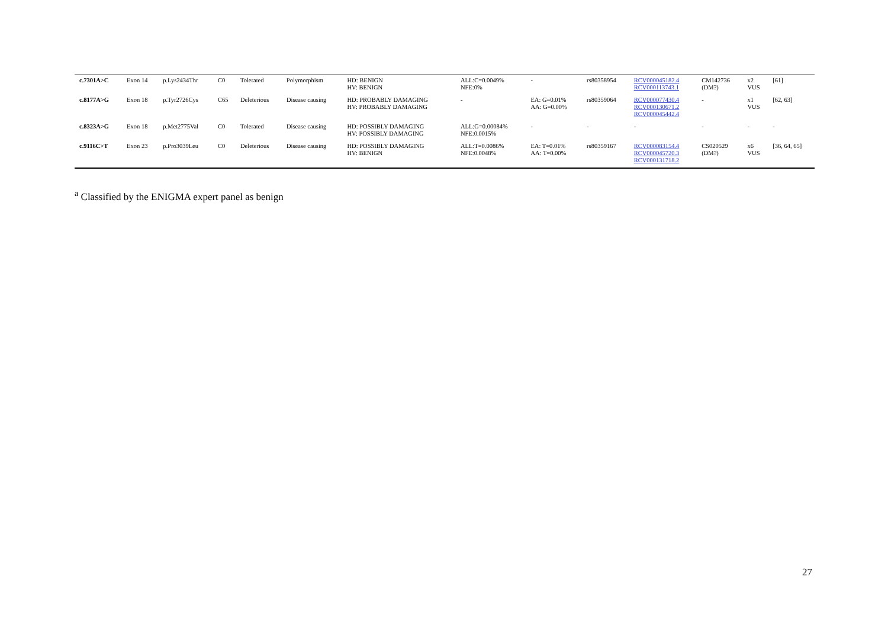| c.7301A>C | Exon 14 | p.Lys2434Thr | C0 | Tolerated | Polymorphism | HD: BENIGN HV: BENIGN | ALL:C=0.0049% NFE:0% | - | rs80358954 | RCV000045182.4 RCV000113743.1 | CM142736 (DM?) | x2 VUS | [61] |
| c.8177A>G | Exon 18 | p.Tyr2726Cys | C65 | Deleterious | Disease causing | HD: PROBABLY DAMAGING HV: PROBABLY DAMAGING | - | EA: G=0.01% AA: G=0.00% | rs80359064 | RCV000077430.4 RCV000130671.2 RCV000045442.4 | - | x1 VUS | [62, 63] |
| c.8323A>G | Exon 18 | p.Met2775Val | C0 | Tolerated | Disease causing | HD: POSSIBLY DAMAGING HV: POSSIBLY DAMAGING | ALL:G=0.00084% NFE:0.0015% | - | - | - | - | - | - |
| c.9116C>T | Exon 23 | p.Pro3039Leu | C0 | Deleterious | Disease causing | HD: POSSIBLY DAMAGING HV: BENIGN | ALL:T=0.0086% NFE:0.0048% | EA: T=0.01% AA: T=0.00% | rs80359167 | RCV000083154.4 RCV000045720.3 RCV000131718.2 | CS020529 (DM?) | x6 VUS | [36, 64, 65] |
<sup>a</sup> Classified by the ENIGMA expert panel as benign
27